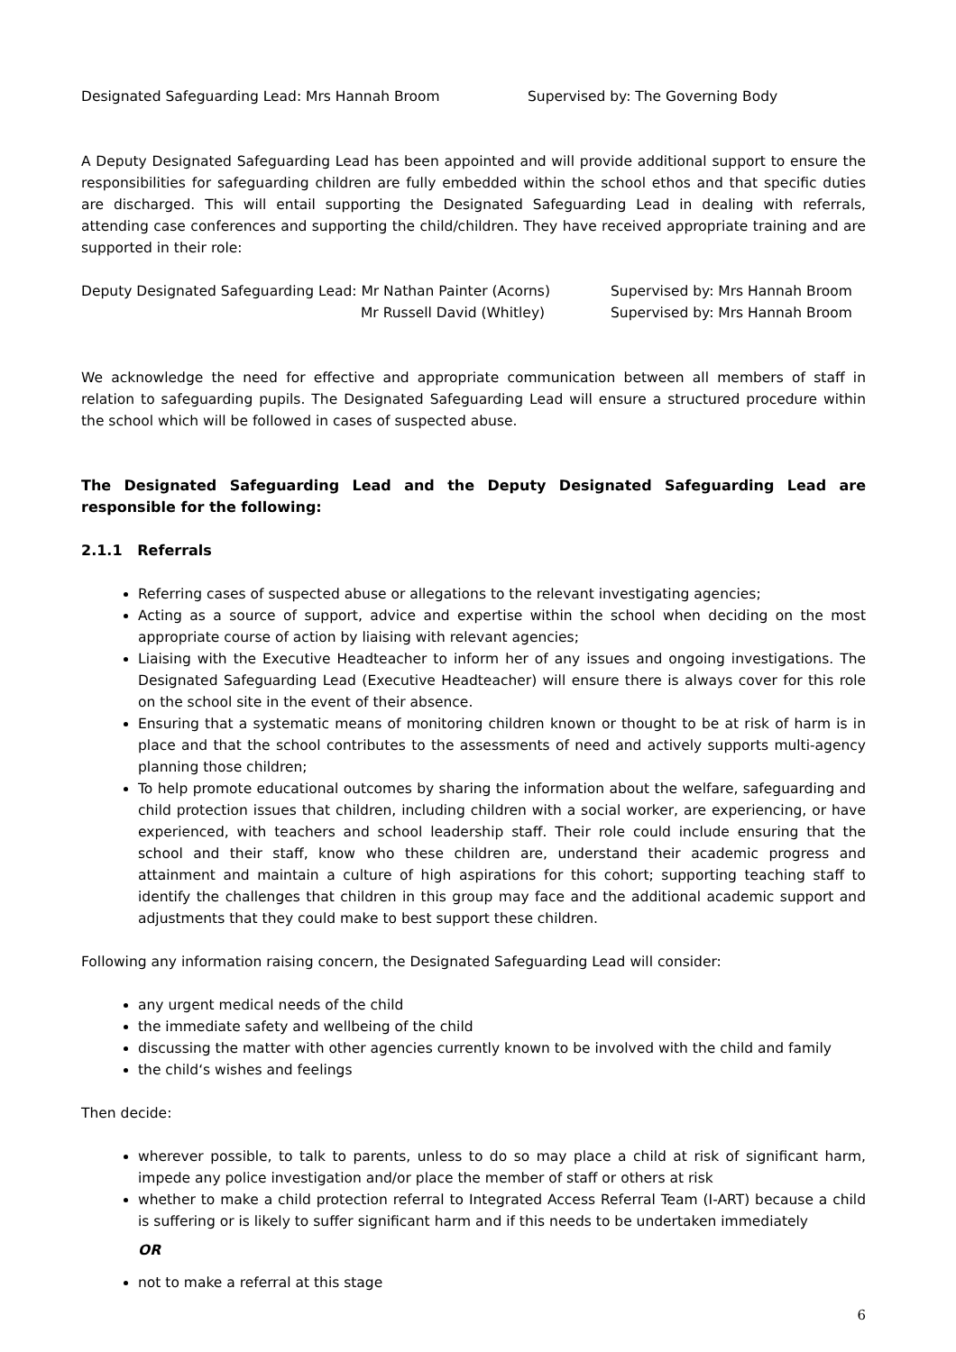Designated Safeguarding Lead: Mrs Hannah Broom Supervised by: The Governing Body
A Deputy Designated Safeguarding Lead has been appointed and will provide additional support to ensure the responsibilities for safeguarding children are fully embedded within the school ethos and that specific duties are discharged. This will entail supporting the Designated Safeguarding Lead in dealing with referrals, attending case conferences and supporting the child/children. They have received appropriate training and are supported in their role:
Deputy Designated Safeguarding Lead: Mr Nathan Painter (Acorns) Supervised by: Mrs Hannah Broom
Mr Russell David (Whitley) Supervised by: Mrs Hannah Broom
We acknowledge the need for effective and appropriate communication between all members of staff in relation to safeguarding pupils. The Designated Safeguarding Lead will ensure a structured procedure within the school which will be followed in cases of suspected abuse.
The Designated Safeguarding Lead and the Deputy Designated Safeguarding Lead are responsible for the following:
2.1.1 Referrals
Referring cases of suspected abuse or allegations to the relevant investigating agencies;
Acting as a source of support, advice and expertise within the school when deciding on the most appropriate course of action by liaising with relevant agencies;
Liaising with the Executive Headteacher to inform her of any issues and ongoing investigations. The Designated Safeguarding Lead (Executive Headteacher) will ensure there is always cover for this role on the school site in the event of their absence.
Ensuring that a systematic means of monitoring children known or thought to be at risk of harm is in place and that the school contributes to the assessments of need and actively supports multi-agency planning those children;
To help promote educational outcomes by sharing the information about the welfare, safeguarding and child protection issues that children, including children with a social worker, are experiencing, or have experienced, with teachers and school leadership staff. Their role could include ensuring that the school and their staff, know who these children are, understand their academic progress and attainment and maintain a culture of high aspirations for this cohort; supporting teaching staff to identify the challenges that children in this group may face and the additional academic support and adjustments that they could make to best support these children.
Following any information raising concern, the Designated Safeguarding Lead will consider:
any urgent medical needs of the child
the immediate safety and wellbeing of the child
discussing the matter with other agencies currently known to be involved with the child and family
the child‘s wishes and feelings
Then decide:
wherever possible, to talk to parents, unless to do so may place a child at risk of significant harm, impede any police investigation and/or place the member of staff or others at risk
whether to make a child protection referral to Integrated Access Referral Team (I-ART) because a child is suffering or is likely to suffer significant harm and if this needs to be undertaken immediately
OR
not to make a referral at this stage
6